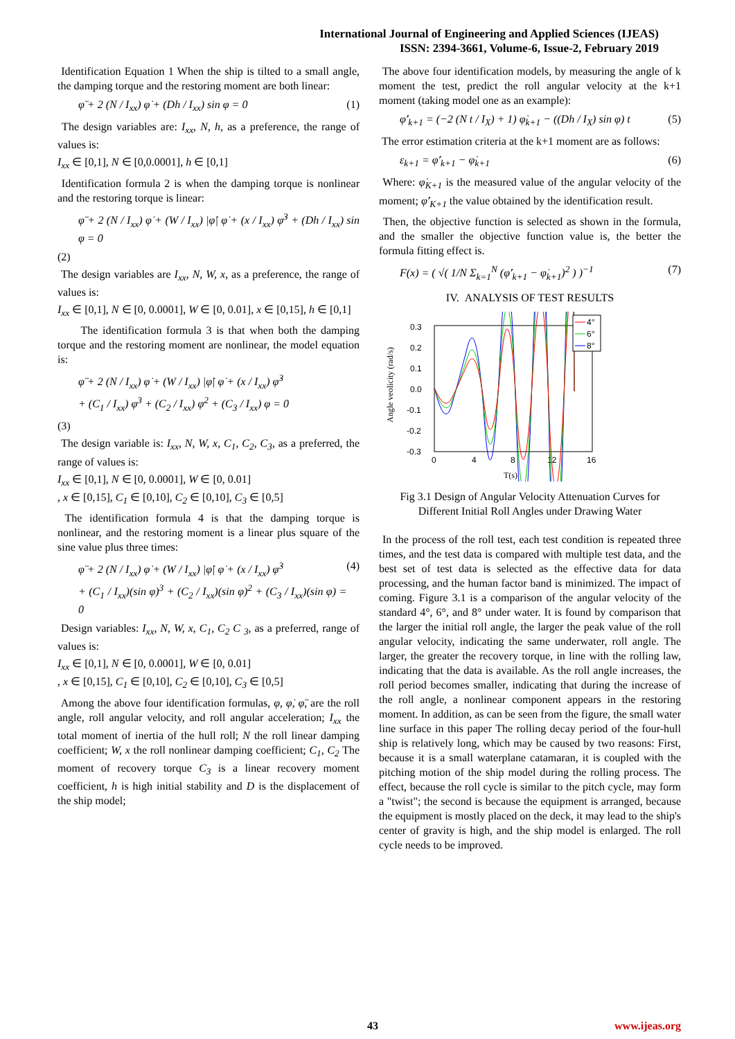International Journal of Engineering and Applied Sciences (IJEAS)
ISSN: 2394-3661, Volume-6, Issue-2, February 2019
Identification Equation 1 When the ship is tilted to a small angle, the damping torque and the restoring moment are both linear:
φ̈ + 2 (N / I<sub>xx</sub>) φ̇ + (Dh / I<sub>xx</sub>) sin φ = 0 (1)
The design variables are: I<sub>xx</sub>, N, h, as a preference, the range of values is:
I<sub>xx</sub> ∈ [0,1], N ∈ [0,0.0001], h ∈ [0,1]
Identification formula 2 is when the damping torque is nonlinear and the restoring torque is linear:
φ̈ + 2 (N / I<sub>xx</sub>) φ̇ + (W / I<sub>xx</sub>) |φ̇| φ̇ + (x / I<sub>xx</sub>) φ̇<sup>3</sup> + (Dh / I<sub>xx</sub>) sin φ = 0
(2)
The design variables are I<sub>xx</sub>, N, W, x, as a preference, the range of values is:
I<sub>xx</sub> ∈ [0,1], N ∈ [0, 0.0001], W ∈ [0, 0.01], x ∈ [0,15], h ∈ [0,1]
The identification formula 3 is that when both the damping torque and the restoring moment are nonlinear, the model equation is:
φ̈ + 2 (N / I<sub>xx</sub>) φ̇ + (W / I<sub>xx</sub>) |φ̇| φ̇ + (x / I<sub>xx</sub>) φ̇<sup>3</sup>
+ (C<sub>1</sub> / I<sub>xx</sub>) φ<sup>3</sup> + (C<sub>2</sub> / I<sub>xx</sub>) φ<sup>2</sup> + (C<sub>3</sub> / I<sub>xx</sub>) φ = 0
(3)
The design variable is: I<sub>xx</sub>, N, W, x, C<sub>1</sub>, C<sub>2</sub>, C<sub>3</sub>, as a preferred, the range of values is:
I<sub>xx</sub> ∈ [0,1], N ∈ [0, 0.0001], W ∈ [0, 0.01]
, x ∈ [0,15], C<sub>1</sub> ∈ [0,10], C<sub>2</sub> ∈ [0,10], C<sub>3</sub> ∈ [0,5]
The identification formula 4 is that the damping torque is nonlinear, and the restoring moment is a linear plus square of the sine value plus three times:
φ̈ + 2 (N / I<sub>xx</sub>) φ̇ + (W / I<sub>xx</sub>) |φ̇| φ̇ + (x / I<sub>xx</sub>) φ̇<sup>3</sup>
+ (C<sub>1</sub> / I<sub>xx</sub>)(sin φ)<sup>3</sup> + (C<sub>2</sub> / I<sub>xx</sub>)(sin φ)<sup>2</sup> + (C<sub>3</sub> / I<sub>xx</sub>)(sin φ) = 0 (4)
Design variables: I<sub>xx</sub>, N, W, x, C<sub>1</sub>, C<sub>2</sub> C <sub>3</sub>, as a preferred, range of values is:
I<sub>xx</sub> ∈ [0,1], N ∈ [0, 0.0001], W ∈ [0, 0.01]
, x ∈ [0,15], C<sub>1</sub> ∈ [0,10], C<sub>2</sub> ∈ [0,10], C<sub>3</sub> ∈ [0,5]
Among the above four identification formulas, φ, φ̇, φ̈, are the roll angle, roll angular velocity, and roll angular acceleration; I<sub>xx</sub> the total moment of inertia of the hull roll; N the roll linear damping coefficient; W, x the roll nonlinear damping coefficient; C<sub>1</sub>, C<sub>2</sub> The moment of recovery torque C<sub>3</sub> is a linear recovery moment coefficient, h is high initial stability and D is the displacement of the ship model;
The above four identification models, by measuring the angle of k moment the test, predict the roll angular velocity at the k+1 moment (taking model one as an example):
φ̇′<sub>k+1</sub> = (−2 (N t / I<sub>X</sub>) + 1) φ̇<sub>k+1</sub> − ((Dh / I<sub>X</sub>) sin φ) t (5)
The error estimation criteria at the k+1 moment are as follows:
ε<sub>k+1</sub> = φ̇′<sub>k+1</sub> − φ̇<sub>k+1</sub> (6)
Where: φ̇<sub>K+1</sub> is the measured value of the angular velocity of the moment; φ̇′<sub>K+1</sub> the value obtained by the identification result.
Then, the objective function is selected as shown in the formula, and the smaller the objective function value is, the better the formula fitting effect is.
F(x) = ( √( 1/N Σ<sub>k=1</sub><sup>N</sup> (φ̇′<sub>k+1</sub> − φ̇<sub>k+1</sub>)<sup>2</sup> ) )<sup>−1</sup> (7)
IV. ANALYSIS OF TEST RESULTS
Angle veolicity (rad/s)
0.3
0.2
0.1
0.0
-0.1
-0.2
-0.3
0
4
8
12
16
T(s)
4°
6°
8°
Fig 3.1 Design of Angular Velocity Attenuation Curves for Different Initial Roll Angles under Drawing Water
In the process of the roll test, each test condition is repeated three times, and the test data is compared with multiple test data, and the best set of test data is selected as the effective data for data processing, and the human factor band is minimized. The impact of coming. Figure 3.1 is a comparison of the angular velocity of the standard 4°, 6°, and 8° under water. It is found by comparison that the larger the initial roll angle, the larger the peak value of the roll angular velocity, indicating the same underwater, roll angle. The larger, the greater the recovery torque, in line with the rolling law, indicating that the data is available. As the roll angle increases, the roll period becomes smaller, indicating that during the increase of the roll angle, a nonlinear component appears in the restoring moment. In addition, as can be seen from the figure, the small water line surface in this paper The rolling decay period of the four-hull ship is relatively long, which may be caused by two reasons: First, because it is a small waterplane catamaran, it is coupled with the pitching motion of the ship model during the rolling process. The effect, because the roll cycle is similar to the pitch cycle, may form a "twist"; the second is because the equipment is arranged, because the equipment is mostly placed on the deck, it may lead to the ship's center of gravity is high, and the ship model is enlarged. The roll cycle needs to be improved.
43 www.ijeas.org